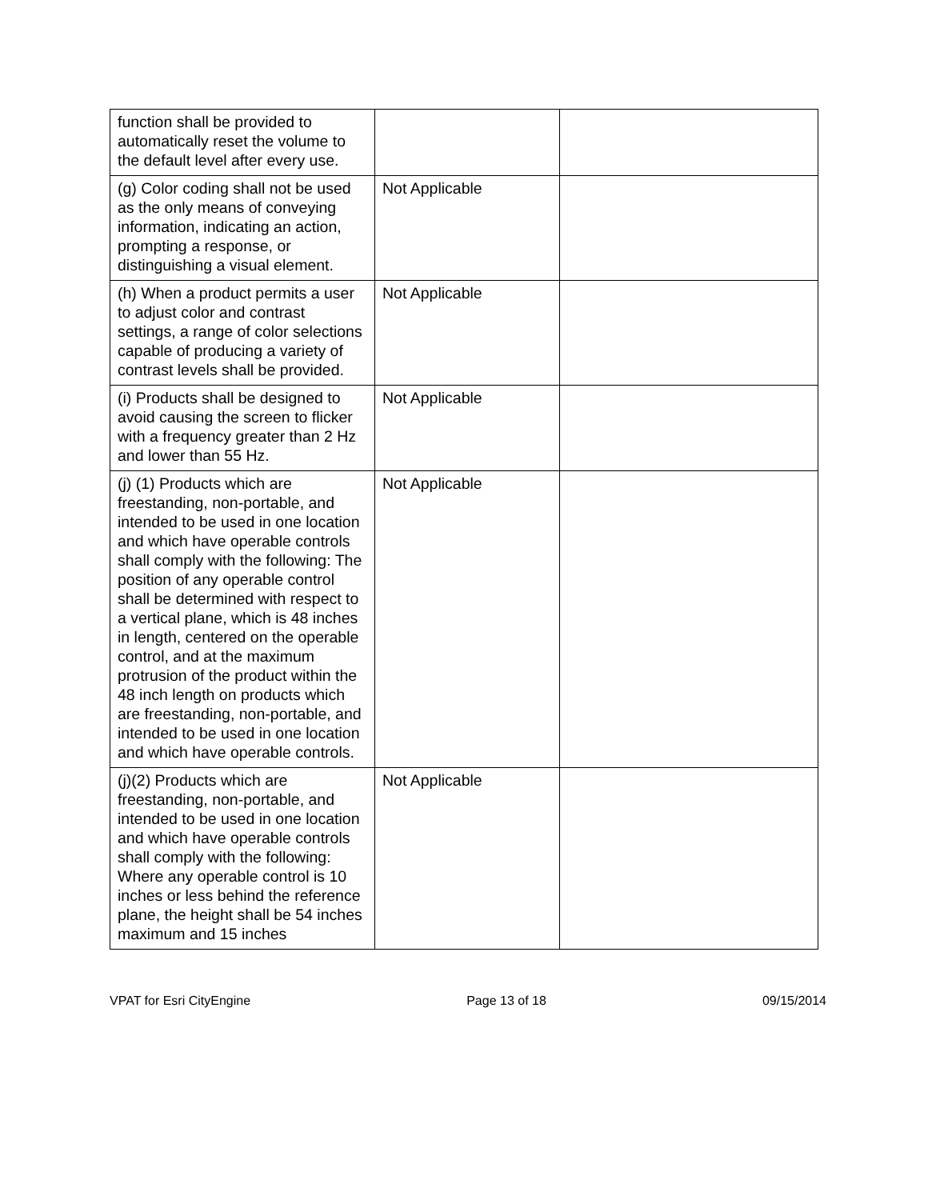| function shall be provided to automatically reset the volume to the default level after every use. | | |
| (g) Color coding shall not be used as the only means of conveying information, indicating an action, prompting a response, or distinguishing a visual element. | Not Applicable | |
| (h) When a product permits a user to adjust color and contrast settings, a range of color selections capable of producing a variety of contrast levels shall be provided. | Not Applicable | |
| (i) Products shall be designed to avoid causing the screen to flicker with a frequency greater than 2 Hz and lower than 55 Hz. | Not Applicable | |
| (j) (1) Products which are freestanding, non-portable, and intended to be used in one location and which have operable controls shall comply with the following: The position of any operable control shall be determined with respect to a vertical plane, which is 48 inches in length, centered on the operable control, and at the maximum protrusion of the product within the 48 inch length on products which are freestanding, non-portable, and intended to be used in one location and which have operable controls. | Not Applicable | |
| (j)(2) Products which are freestanding, non-portable, and intended to be used in one location and which have operable controls shall comply with the following: Where any operable control is 10 inches or less behind the reference plane, the height shall be 54 inches maximum and 15 inches | Not Applicable | |
VPAT for Esri CityEngine Page 13 of 18 09/15/2014